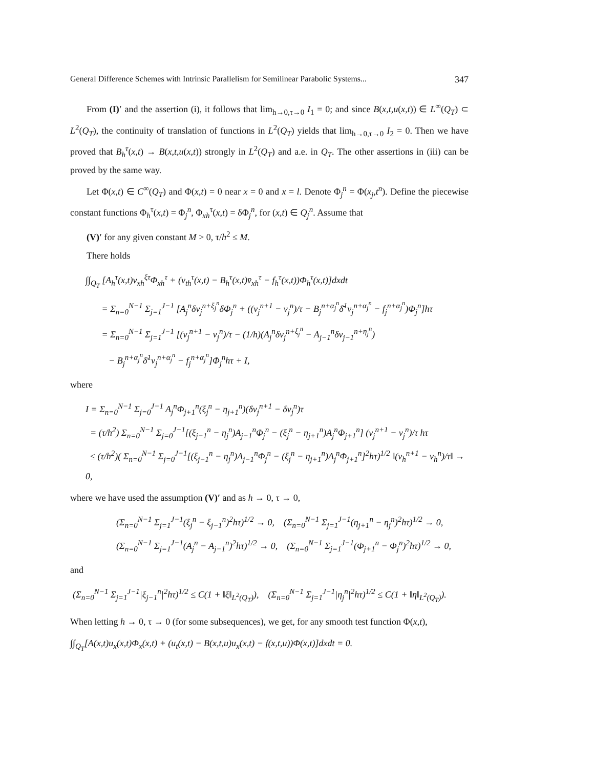General Difference Schemes with Intrinsic Parallelism for Semilinear Parabolic Systems... 347
From (I)′ and the assertion (i), it follows that lim<sub>h→0,τ→0</sub> I<sub>1</sub> = 0; and since B(x,t,u(x,t)) ∈ L<sup>∞</sup>(Q<sub>T</sub>) ⊂ L<sup>2</sup>(Q<sub>T</sub>), the continuity of translation of functions in L<sup>2</sup>(Q<sub>T</sub>) yields that lim<sub>h→0,τ→0</sub> I<sub>2</sub> = 0. Then we have proved that B<sub>h</sub><sup>τ</sup>(x,t) → B(x,t,u(x,t)) strongly in L<sup>2</sup>(Q<sub>T</sub>) and a.e. in Q<sub>T</sub>. The other assertions in (iii) can be proved by the same way.
Let Φ(x,t) ∈ C<sup>∞</sup>(Q<sub>T</sub>) and Φ(x,t) = 0 near x = 0 and x = l. Denote Φ<sub>j</sub><sup>n</sup> = Φ(x<sub>j</sub>,t<sup>n</sup>). Define the piecewise constant functions Φ<sub>h</sub><sup>τ</sup>(x,t) = Φ<sub>j</sub><sup>n</sup>, Φ<sub>xh</sub><sup>τ</sup>(x,t) = δΦ<sub>j</sub><sup>n</sup>, for (x,t) ∈ Q<sub>j</sub><sup>n</sup>. Assume that
(V)′ for any given constant M > 0, τ/h<sup>2</sup> ≤ M.
There holds
∫∫<sub>Q<sub>T</sub></sub> [A<sub>h</sub><sup>τ</sup>(x,t)v<sub>xh</sub><sup>ξτ</sup>Φ<sub>xh</sub><sup>τ</sup> + (v<sub>th</sub><sup>τ</sup>(x,t) − B<sub>h</sub><sup>τ</sup>(x,t)v̄<sub>xh</sub><sup>τ</sup> − f<sub>h</sub><sup>τ</sup>(x,t))Φ<sub>h</sub><sup>τ</sup>(x,t)]dxdt
= Σ<sub>n=0</sub><sup>N−1</sup> Σ<sub>j=1</sub><sup>J−1</sup> [A<sub>j</sub><sup>n</sup>δv<sub>j</sub><sup>n+ξ<sub>j</sub><sup>n</sup></sup>δΦ<sub>j</sub><sup>n</sup> + ((v<sub>j</sub><sup>n+1</sup> − v<sub>j</sub><sup>n</sup>)/τ − B<sub>j</sub><sup>n+α<sub>j</sub><sup>n</sup></sup>δ̄<sup>1</sup>v<sub>j</sub><sup>n+α<sub>j</sub><sup>n</sup></sup> − f<sub>j</sub><sup>n+α<sub>j</sub><sup>n</sup></sup>)Φ<sub>j</sub><sup>n</sup>]hτ
= Σ<sub>n=0</sub><sup>N−1</sup> Σ<sub>j=1</sub><sup>J−1</sup> [(v<sub>j</sub><sup>n+1</sup> − v<sub>j</sub><sup>n</sup>)/τ − (1/h)(A<sub>j</sub><sup>n</sup>δv<sub>j</sub><sup>n+ξ<sub>j</sub><sup>n</sup></sup> − A<sub>j−1</sub><sup>n</sup>δv<sub>j−1</sub><sup>n+η<sub>j</sub><sup>n</sup></sup>)
− B<sub>j</sub><sup>n+α<sub>j</sub><sup>n</sup></sup>δ̄<sup>1</sup>v<sub>j</sub><sup>n+α<sub>j</sub><sup>n</sup></sup> − f<sub>j</sub><sup>n+α<sub>j</sub><sup>n</sup></sup>]Φ<sub>j</sub><sup>n</sup>hτ + I,
where
I = Σ<sub>n=0</sub><sup>N−1</sup> Σ<sub>j=0</sub><sup>J−1</sup> A<sub>j</sub><sup>n</sup>Φ<sub>j+1</sub><sup>n</sup>(ξ<sub>j</sub><sup>n</sup> − η<sub>j+1</sub><sup>n</sup>)(δv<sub>j</sub><sup>n+1</sup> − δv<sub>j</sub><sup>n</sup>)τ
= (τ/h<sup>2</sup>) Σ<sub>n=0</sub><sup>N−1</sup> Σ<sub>j=0</sub><sup>J−1</sup>[(ξ<sub>j−1</sub><sup>n</sup> − η<sub>j</sub><sup>n</sup>)A<sub>j−1</sub><sup>n</sup>Φ<sub>j</sub><sup>n</sup> − (ξ<sub>j</sub><sup>n</sup> − η<sub>j+1</sub><sup>n</sup>)A<sub>j</sub><sup>n</sup>Φ<sub>j+1</sub><sup>n</sup>] (v<sub>j</sub><sup>n+1</sup> − v<sub>j</sub><sup>n</sup>)/τ hτ
≤ (τ/h<sup>2</sup>)( Σ<sub>n=0</sub><sup>N−1</sup> Σ<sub>j=0</sub><sup>J−1</sup>[(ξ<sub>j−1</sub><sup>n</sup> − η<sub>j</sub><sup>n</sup>)A<sub>j−1</sub><sup>n</sup>Φ<sub>j</sub><sup>n</sup> − (ξ<sub>j</sub><sup>n</sup> − η<sub>j+1</sub><sup>n</sup>)A<sub>j</sub><sup>n</sup>Φ<sub>j+1</sub><sup>n</sup>]<sup>2</sup>hτ)<sup>1/2</sup> ‖(v<sub>h</sub><sup>n+1</sup> − v<sub>h</sub><sup>n</sup>)/τ‖ → 0,
where we have used the assumption (V)′ and as h → 0, τ → 0,
(Σ<sub>n=0</sub><sup>N−1</sup> Σ<sub>j=1</sub><sup>J−1</sup>(ξ<sub>j</sub><sup>n</sup> − ξ<sub>j−1</sub><sup>n</sup>)<sup>2</sup>hτ)<sup>1/2</sup> → 0, (Σ<sub>n=0</sub><sup>N−1</sup> Σ<sub>j=1</sub><sup>J−1</sup>(η<sub>j+1</sub><sup>n</sup> − η<sub>j</sub><sup>n</sup>)<sup>2</sup>hτ)<sup>1/2</sup> → 0,
(Σ<sub>n=0</sub><sup>N−1</sup> Σ<sub>j=1</sub><sup>J−1</sup>(A<sub>j</sub><sup>n</sup> − A<sub>j−1</sub><sup>n</sup>)<sup>2</sup>hτ)<sup>1/2</sup> → 0, (Σ<sub>n=0</sub><sup>N−1</sup> Σ<sub>j=1</sub><sup>J−1</sup>(Φ<sub>j+1</sub><sup>n</sup> − Φ<sub>j</sub><sup>n</sup>)<sup>2</sup>hτ)<sup>1/2</sup> → 0,
and
(Σ<sub>n=0</sub><sup>N−1</sup> Σ<sub>j=1</sub><sup>J−1</sup>|ξ<sub>j−1</sub><sup>n</sup>|<sup>2</sup>hτ)<sup>1/2</sup> ≤ C(1 + ‖ξ‖<sub>L<sup>2</sup>(Q<sub>T</sub>)</sub>), (Σ<sub>n=0</sub><sup>N−1</sup> Σ<sub>j=1</sub><sup>J−1</sup>|η<sub>j</sub><sup>n</sup>|<sup>2</sup>hτ)<sup>1/2</sup> ≤ C(1 + ‖η‖<sub>L<sup>2</sup>(Q<sub>T</sub>)</sub>).
When letting h → 0, τ → 0 (for some subsequences), we get, for any smooth test function Φ(x,t),
∫∫<sub>Q<sub>T</sub></sub>[A(x,t)u<sub>x</sub>(x,t)Φ<sub>x</sub>(x,t) + (u<sub>t</sub>(x,t) − B(x,t,u)u<sub>x</sub>(x,t) − f(x,t,u))Φ(x,t)]dxdt = 0.